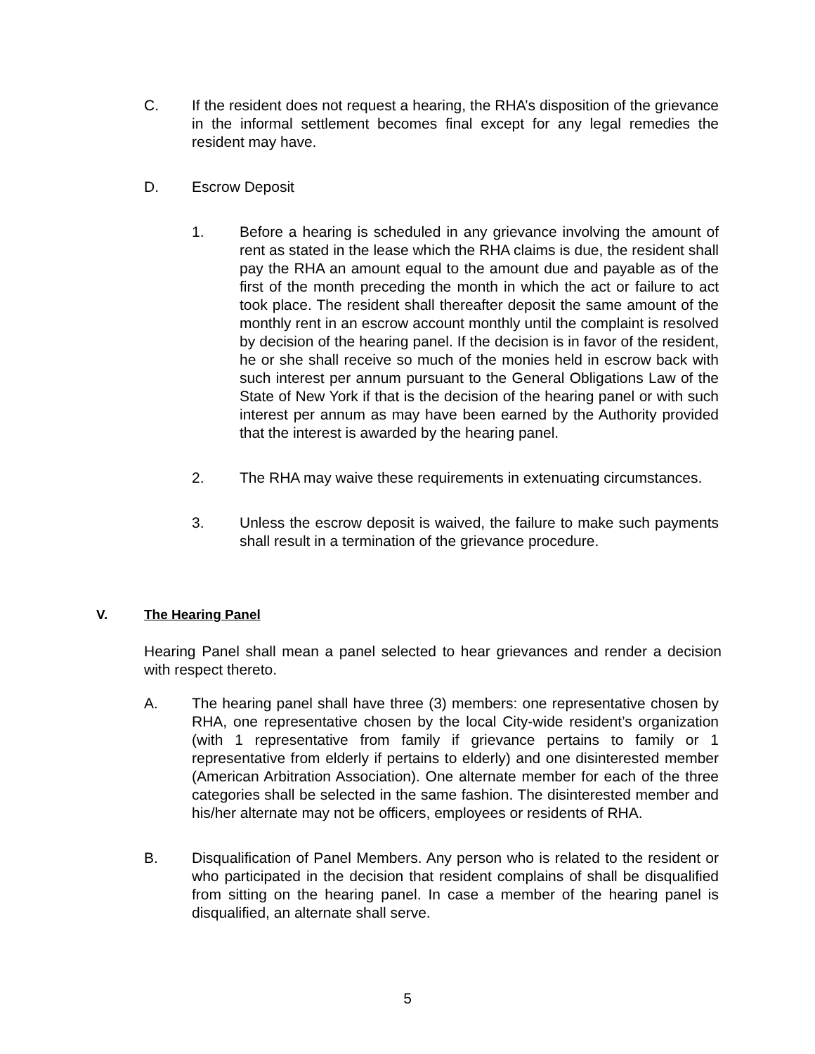C. If the resident does not request a hearing, the RHA’s disposition of the grievance in the informal settlement becomes final except for any legal remedies the resident may have.
D. Escrow Deposit
1. Before a hearing is scheduled in any grievance involving the amount of rent as stated in the lease which the RHA claims is due, the resident shall pay the RHA an amount equal to the amount due and payable as of the first of the month preceding the month in which the act or failure to act took place. The resident shall thereafter deposit the same amount of the monthly rent in an escrow account monthly until the complaint is resolved by decision of the hearing panel. If the decision is in favor of the resident, he or she shall receive so much of the monies held in escrow back with such interest per annum pursuant to the General Obligations Law of the State of New York if that is the decision of the hearing panel or with such interest per annum as may have been earned by the Authority provided that the interest is awarded by the hearing panel.
2. The RHA may waive these requirements in extenuating circumstances.
3. Unless the escrow deposit is waived, the failure to make such payments shall result in a termination of the grievance procedure.
V. The Hearing Panel
Hearing Panel shall mean a panel selected to hear grievances and render a decision with respect thereto.
A. The hearing panel shall have three (3) members: one representative chosen by RHA, one representative chosen by the local City-wide resident’s organization (with 1 representative from family if grievance pertains to family or 1 representative from elderly if pertains to elderly) and one disinterested member (American Arbitration Association). One alternate member for each of the three categories shall be selected in the same fashion. The disinterested member and his/her alternate may not be officers, employees or residents of RHA.
B. Disqualification of Panel Members. Any person who is related to the resident or who participated in the decision that resident complains of shall be disqualified from sitting on the hearing panel. In case a member of the hearing panel is disqualified, an alternate shall serve.
5